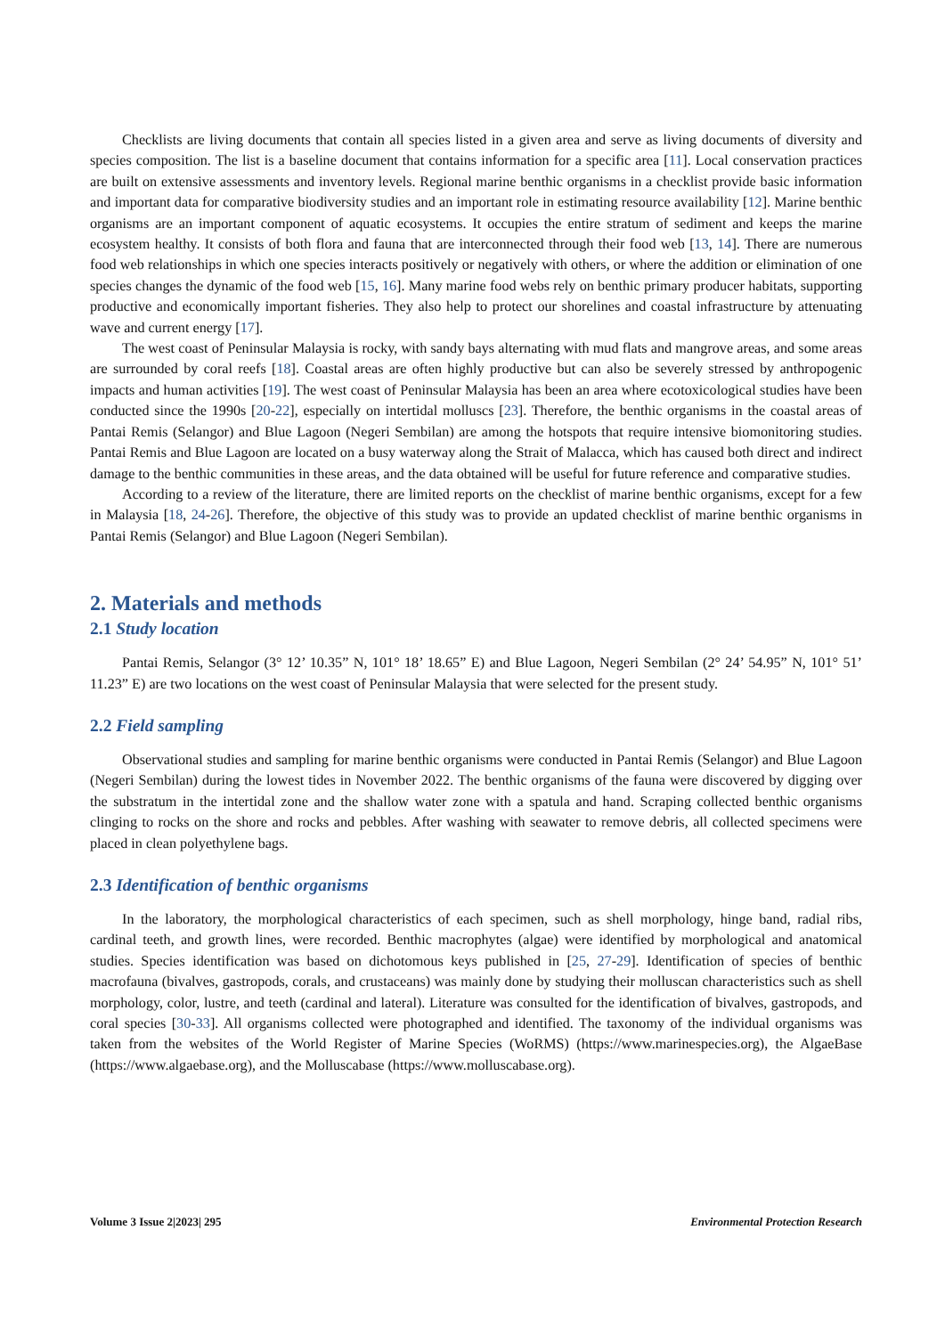Checklists are living documents that contain all species listed in a given area and serve as living documents of diversity and species composition. The list is a baseline document that contains information for a specific area [11]. Local conservation practices are built on extensive assessments and inventory levels. Regional marine benthic organisms in a checklist provide basic information and important data for comparative biodiversity studies and an important role in estimating resource availability [12]. Marine benthic organisms are an important component of aquatic ecosystems. It occupies the entire stratum of sediment and keeps the marine ecosystem healthy. It consists of both flora and fauna that are interconnected through their food web [13, 14]. There are numerous food web relationships in which one species interacts positively or negatively with others, or where the addition or elimination of one species changes the dynamic of the food web [15, 16]. Many marine food webs rely on benthic primary producer habitats, supporting productive and economically important fisheries. They also help to protect our shorelines and coastal infrastructure by attenuating wave and current energy [17].
The west coast of Peninsular Malaysia is rocky, with sandy bays alternating with mud flats and mangrove areas, and some areas are surrounded by coral reefs [18]. Coastal areas are often highly productive but can also be severely stressed by anthropogenic impacts and human activities [19]. The west coast of Peninsular Malaysia has been an area where ecotoxicological studies have been conducted since the 1990s [20-22], especially on intertidal molluscs [23]. Therefore, the benthic organisms in the coastal areas of Pantai Remis (Selangor) and Blue Lagoon (Negeri Sembilan) are among the hotspots that require intensive biomonitoring studies. Pantai Remis and Blue Lagoon are located on a busy waterway along the Strait of Malacca, which has caused both direct and indirect damage to the benthic communities in these areas, and the data obtained will be useful for future reference and comparative studies.
According to a review of the literature, there are limited reports on the checklist of marine benthic organisms, except for a few in Malaysia [18, 24-26]. Therefore, the objective of this study was to provide an updated checklist of marine benthic organisms in Pantai Remis (Selangor) and Blue Lagoon (Negeri Sembilan).
2. Materials and methods
2.1 Study location
Pantai Remis, Selangor (3° 12’ 10.35” N, 101° 18’ 18.65” E) and Blue Lagoon, Negeri Sembilan (2° 24’ 54.95” N, 101° 51’ 11.23” E) are two locations on the west coast of Peninsular Malaysia that were selected for the present study.
2.2 Field sampling
Observational studies and sampling for marine benthic organisms were conducted in Pantai Remis (Selangor) and Blue Lagoon (Negeri Sembilan) during the lowest tides in November 2022. The benthic organisms of the fauna were discovered by digging over the substratum in the intertidal zone and the shallow water zone with a spatula and hand. Scraping collected benthic organisms clinging to rocks on the shore and rocks and pebbles. After washing with seawater to remove debris, all collected specimens were placed in clean polyethylene bags.
2.3 Identification of benthic organisms
In the laboratory, the morphological characteristics of each specimen, such as shell morphology, hinge band, radial ribs, cardinal teeth, and growth lines, were recorded. Benthic macrophytes (algae) were identified by morphological and anatomical studies. Species identification was based on dichotomous keys published in [25, 27-29]. Identification of species of benthic macrofauna (bivalves, gastropods, corals, and crustaceans) was mainly done by studying their molluscan characteristics such as shell morphology, color, lustre, and teeth (cardinal and lateral). Literature was consulted for the identification of bivalves, gastropods, and coral species [30-33]. All organisms collected were photographed and identified. The taxonomy of the individual organisms was taken from the websites of the World Register of Marine Species (WoRMS) (https://www.marinespecies.org), the AlgaeBase (https://www.algaebase.org), and the Molluscabase (https://www.molluscabase.org).
Volume 3 Issue 2|2023| 295 Environmental Protection Research